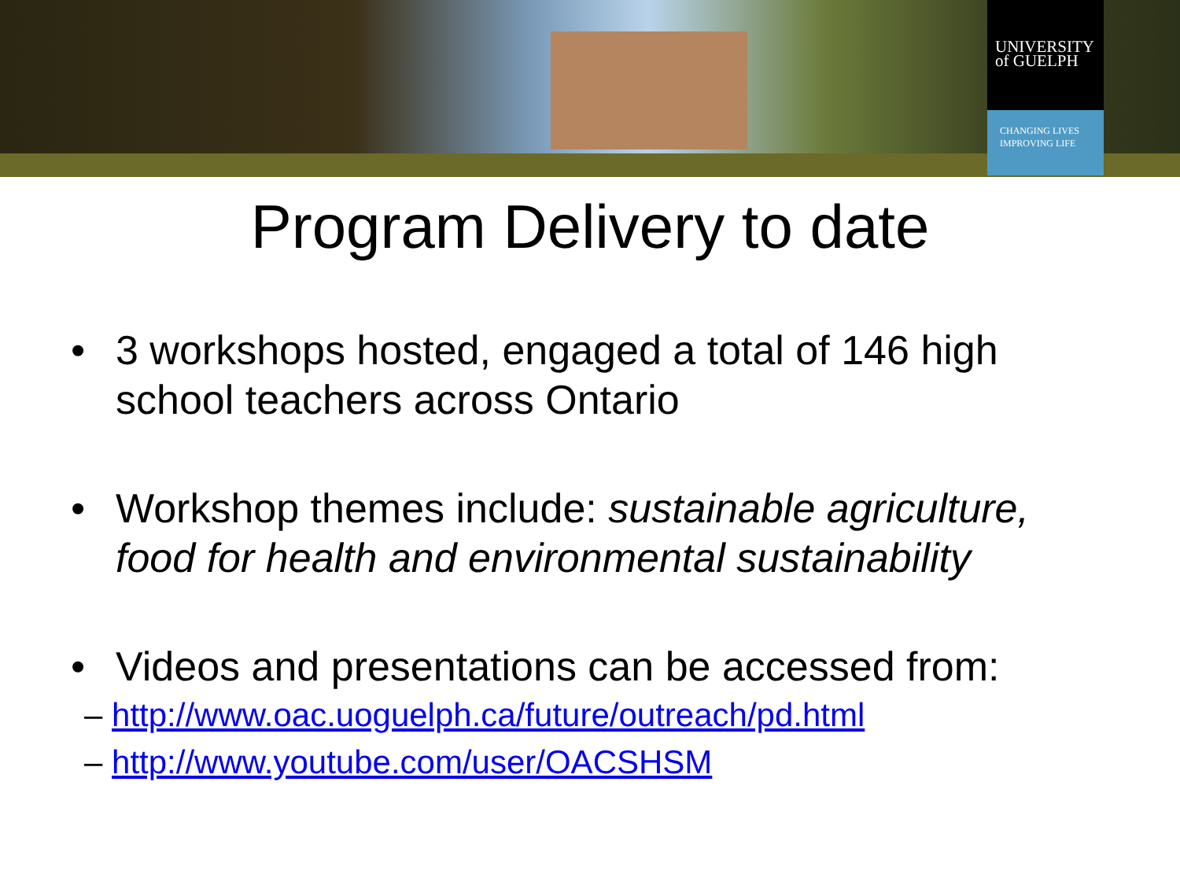UNIVERSITY
of GUELPH
CHANGING LIVES
IMPROVING LIFE
Program Delivery to date
• 3 workshops hosted, engaged a total of 146 high school teachers across Ontario
• Workshop themes include: sustainable agriculture, food for health and environmental sustainability
• Videos and presentations can be accessed from:
– http://www.oac.uoguelph.ca/future/outreach/pd.html
– http://www.youtube.com/user/OACSHSM